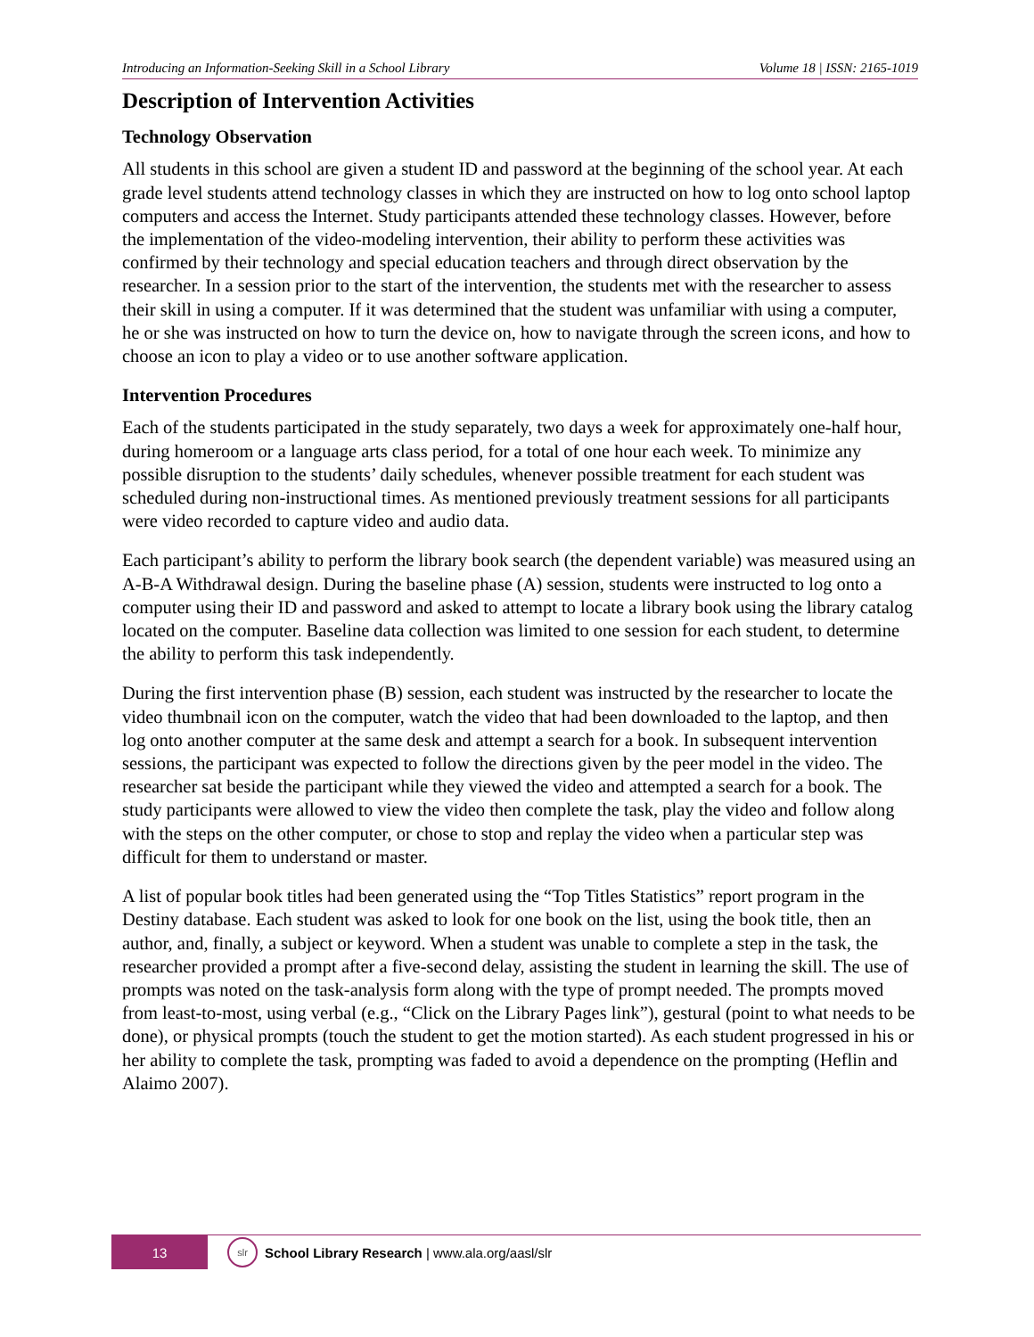Introducing an Information-Seeking Skill in a School Library Volume 18 | ISSN: 2165-1019
Description of Intervention Activities
Technology Observation
All students in this school are given a student ID and password at the beginning of the school year. At each grade level students attend technology classes in which they are instructed on how to log onto school laptop computers and access the Internet. Study participants attended these technology classes. However, before the implementation of the video-modeling intervention, their ability to perform these activities was confirmed by their technology and special education teachers and through direct observation by the researcher. In a session prior to the start of the intervention, the students met with the researcher to assess their skill in using a computer. If it was determined that the student was unfamiliar with using a computer, he or she was instructed on how to turn the device on, how to navigate through the screen icons, and how to choose an icon to play a video or to use another software application.
Intervention Procedures
Each of the students participated in the study separately, two days a week for approximately one-half hour, during homeroom or a language arts class period, for a total of one hour each week. To minimize any possible disruption to the students’ daily schedules, whenever possible treatment for each student was scheduled during non-instructional times. As mentioned previously treatment sessions for all participants were video recorded to capture video and audio data.
Each participant’s ability to perform the library book search (the dependent variable) was measured using an A-B-A Withdrawal design. During the baseline phase (A) session, students were instructed to log onto a computer using their ID and password and asked to attempt to locate a library book using the library catalog located on the computer. Baseline data collection was limited to one session for each student, to determine the ability to perform this task independently.
During the first intervention phase (B) session, each student was instructed by the researcher to locate the video thumbnail icon on the computer, watch the video that had been downloaded to the laptop, and then log onto another computer at the same desk and attempt a search for a book. In subsequent intervention sessions, the participant was expected to follow the directions given by the peer model in the video. The researcher sat beside the participant while they viewed the video and attempted a search for a book. The study participants were allowed to view the video then complete the task, play the video and follow along with the steps on the other computer, or chose to stop and replay the video when a particular step was difficult for them to understand or master.
A list of popular book titles had been generated using the “Top Titles Statistics” report program in the Destiny database. Each student was asked to look for one book on the list, using the book title, then an author, and, finally, a subject or keyword. When a student was unable to complete a step in the task, the researcher provided a prompt after a five-second delay, assisting the student in learning the skill. The use of prompts was noted on the task-analysis form along with the type of prompt needed. The prompts moved from least-to-most, using verbal (e.g., “Click on the Library Pages link”), gestural (point to what needs to be done), or physical prompts (touch the student to get the motion started). As each student progressed in his or her ability to complete the task, prompting was faded to avoid a dependence on the prompting (Heflin and Alaimo 2007).
13
slr
School Library Research | www.ala.org/aasl/slr